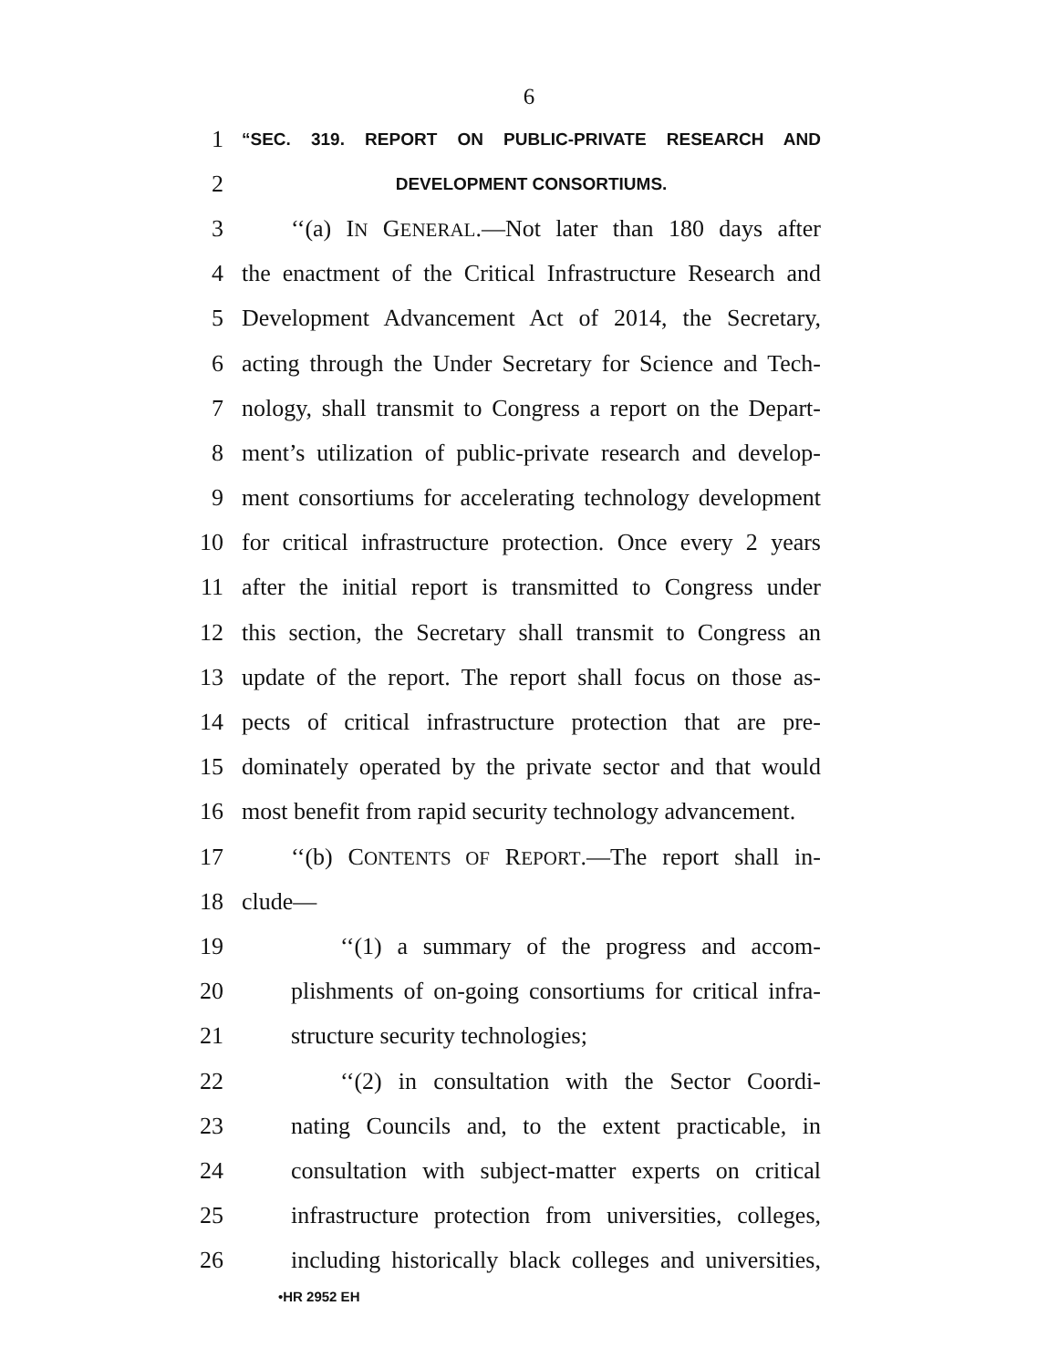6
1 “SEC. 319. REPORT ON PUBLIC-PRIVATE RESEARCH AND
2 DEVELOPMENT CONSORTIUMS.
3 ‘‘(a) IN GENERAL.—Not later than 180 days after
4 the enactment of the Critical Infrastructure Research and
5 Development Advancement Act of 2014, the Secretary,
6 acting through the Under Secretary for Science and Tech-
7 nology, shall transmit to Congress a report on the Depart-
8 ment’s utilization of public-private research and develop-
9 ment consortiums for accelerating technology development
10 for critical infrastructure protection. Once every 2 years
11 after the initial report is transmitted to Congress under
12 this section, the Secretary shall transmit to Congress an
13 update of the report. The report shall focus on those as-
14 pects of critical infrastructure protection that are pre-
15 dominately operated by the private sector and that would
16 most benefit from rapid security technology advancement.
17 ‘‘(b) CONTENTS OF REPORT.—The report shall in-
18 clude—
19 ‘‘(1) a summary of the progress and accom-
20 plishments of on-going consortiums for critical infra-
21 structure security technologies;
22 ‘‘(2) in consultation with the Sector Coordi-
23 nating Councils and, to the extent practicable, in
24 consultation with subject-matter experts on critical
25 infrastructure protection from universities, colleges,
26 including historically black colleges and universities,
•HR 2952 EH